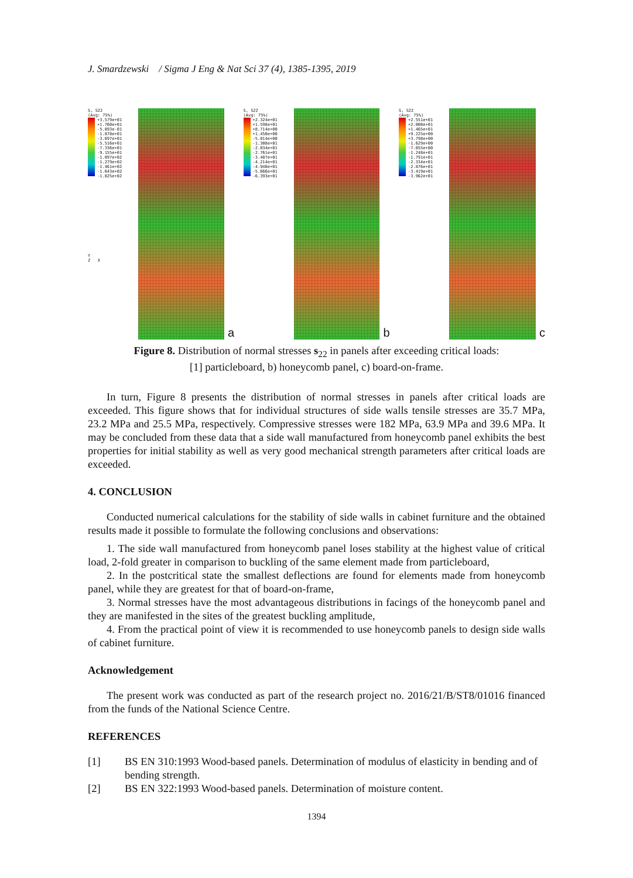J. Smardzewski / Sigma J Eng & Nat Sci 37 (4), 1385-1395, 2019
S, S22
(Avg: 75%)
+3.579e+01
+1.760e+01
-5.893e-01
-1.878e+01
-3.697e+01
-5.516e+01
-7.336e+01
-9.155e+01
-1.097e+02
-1.279e+02
-1.461e+02
-1.643e+02
-1.825e+02
Y
Z X
a
S, S22
(Avg: 75%)
+2.324e+01
+1.598e+01
+8.714e+00
+1.450e+00
-5.814e+00
-1.308e+01
-2.034e+01
-2.761e+01
-3.487e+01
-4.214e+01
-4.940e+01
-5.666e+01
-6.393e+01
b
S, S22
(Avg: 75%)
+2.551e+01
+2.008e+01
+1.465e+01
+9.225e+00
+3.798e+00
-1.629e+00
-7.055e+00
-1.248e+01
-1.791e+01
-2.334e+01
-2.876e+01
-3.419e+01
-3.962e+01
c
Figure 8. Distribution of normal stresses s<sub>22</sub> in panels after exceeding critical loads:
[1] particleboard, b) honeycomb panel, c) board-on-frame.
In turn, Figure 8 presents the distribution of normal stresses in panels after critical loads are exceeded. This figure shows that for individual structures of side walls tensile stresses are 35.7 MPa, 23.2 MPa and 25.5 MPa, respectively. Compressive stresses were 182 MPa, 63.9 MPa and 39.6 MPa. It may be concluded from these data that a side wall manufactured from honeycomb panel exhibits the best properties for initial stability as well as very good mechanical strength parameters after critical loads are exceeded.
4. CONCLUSION
Conducted numerical calculations for the stability of side walls in cabinet furniture and the obtained results made it possible to formulate the following conclusions and observations:
1. The side wall manufactured from honeycomb panel loses stability at the highest value of critical load, 2-fold greater in comparison to buckling of the same element made from particleboard,
2. In the postcritical state the smallest deflections are found for elements made from honeycomb panel, while they are greatest for that of board-on-frame,
3. Normal stresses have the most advantageous distributions in facings of the honeycomb panel and they are manifested in the sites of the greatest buckling amplitude,
4. From the practical point of view it is recommended to use honeycomb panels to design side walls of cabinet furniture.
Acknowledgement
The present work was conducted as part of the research project no. 2016/21/B/ST8/01016 financed from the funds of the National Science Centre.
REFERENCES
[1] BS EN 310:1993 Wood-based panels. Determination of modulus of elasticity in bending and of bending strength.
[2] BS EN 322:1993 Wood-based panels. Determination of moisture content.
1394